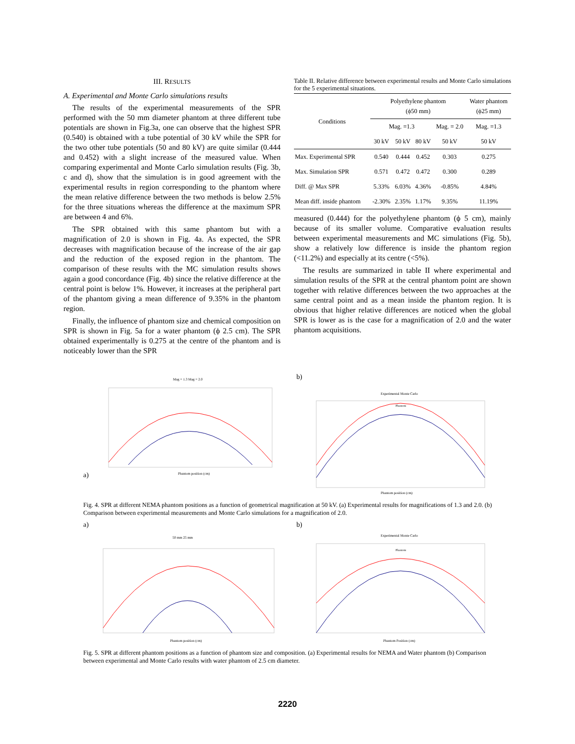III. RESULTS
A. Experimental and Monte Carlo simulations results
The results of the experimental measurements of the SPR performed with the 50 mm diameter phantom at three different tube potentials are shown in Fig.3a, one can observe that the highest SPR (0.540) is obtained with a tube potential of 30 kV while the SPR for the two other tube potentials (50 and 80 kV) are quite similar (0.444 and 0.452) with a slight increase of the measured value. When comparing experimental and Monte Carlo simulation results (Fig. 3b, c and d), show that the simulation is in good agreement with the experimental results in region corresponding to the phantom where the mean relative difference between the two methods is below 2.5% for the three situations whereas the difference at the maximum SPR are between 4 and 6%.
The SPR obtained with this same phantom but with a magnification of 2.0 is shown in Fig. 4a. As expected, the SPR decreases with magnification because of the increase of the air gap and the reduction of the exposed region in the phantom. The comparison of these results with the MC simulation results shows again a good concordance (Fig. 4b) since the relative difference at the central point is below 1%. However, it increases at the peripheral part of the phantom giving a mean difference of 9.35% in the phantom region.
Finally, the influence of phantom size and chemical composition on SPR is shown in Fig. 5a for a water phantom (ϕ 2.5 cm). The SPR obtained experimentally is 0.275 at the centre of the phantom and is noticeably lower than the SPR
Table II. Relative difference between experimental results and Monte Carlo simulations for the 5 experimental situations.
| Conditions | Polyethylene phantom (ϕ50 mm) | | | | Water phantom (ϕ25 mm) |
| --- | --- | --- | --- | --- | --- |
| | Mag. =1.3 | | | Mag. = 2.0 | Mag. =1.3 |
| | 30 kV | 50 kV | 80 kV | 50 kV | 50 kV |
| Max. Experimental SPR | 0.540 | 0.444 | 0.452 | 0.303 | 0.275 |
| Max. Simulation SPR | 0.571 | 0.472 | 0.472 | 0.300 | 0.289 |
| Diff. @ Max SPR | 5.33% | 6.03% | 4.36% | -0.85% | 4.84% |
| Mean diff. inside phantom | -2.30% | 2.35% | 1.17% | 9.35% | 11.19% |
measured (0.444) for the polyethylene phantom (ϕ 5 cm), mainly because of its smaller volume. Comparative evaluation results between experimental measurements and MC simulations (Fig. 5b), show a relatively low difference is inside the phantom region (<11.2%) and especially at its centre (<5%).
The results are summarized in table II where experimental and simulation results of the SPR at the central phantom point are shown together with relative differences between the two approaches at the same central point and as a mean inside the phantom region. It is obvious that higher relative differences are noticed when the global SPR is lower as is the case for a magnification of 2.0 and the water phantom acquisitions.
a)
Phantom position (cm)
Mag = 1.3 Mag = 2.0
b)
Phantom position (cm)
Experimental Monte Carlo
Phantom
Fig. 4. SPR at different NEMA phantom positions as a function of geometrical magnification at 50 kV. (a) Experimental results for magnifications of 1.3 and 2.0. (b) Comparison between experimental measurements and Monte Carlo simulations for a magnification of 2.0.
a)
Phantom position (cm)
50 mm 25 mm
b)
Phantom Position (cm)
Experimental Monte Carlo
Phantom
Fig. 5. SPR at different phantom positions as a function of phantom size and composition. (a) Experimental results for NEMA and Water phantom (b) Comparison between experimental and Monte Carlo results with water phantom of 2.5 cm diameter.
2220